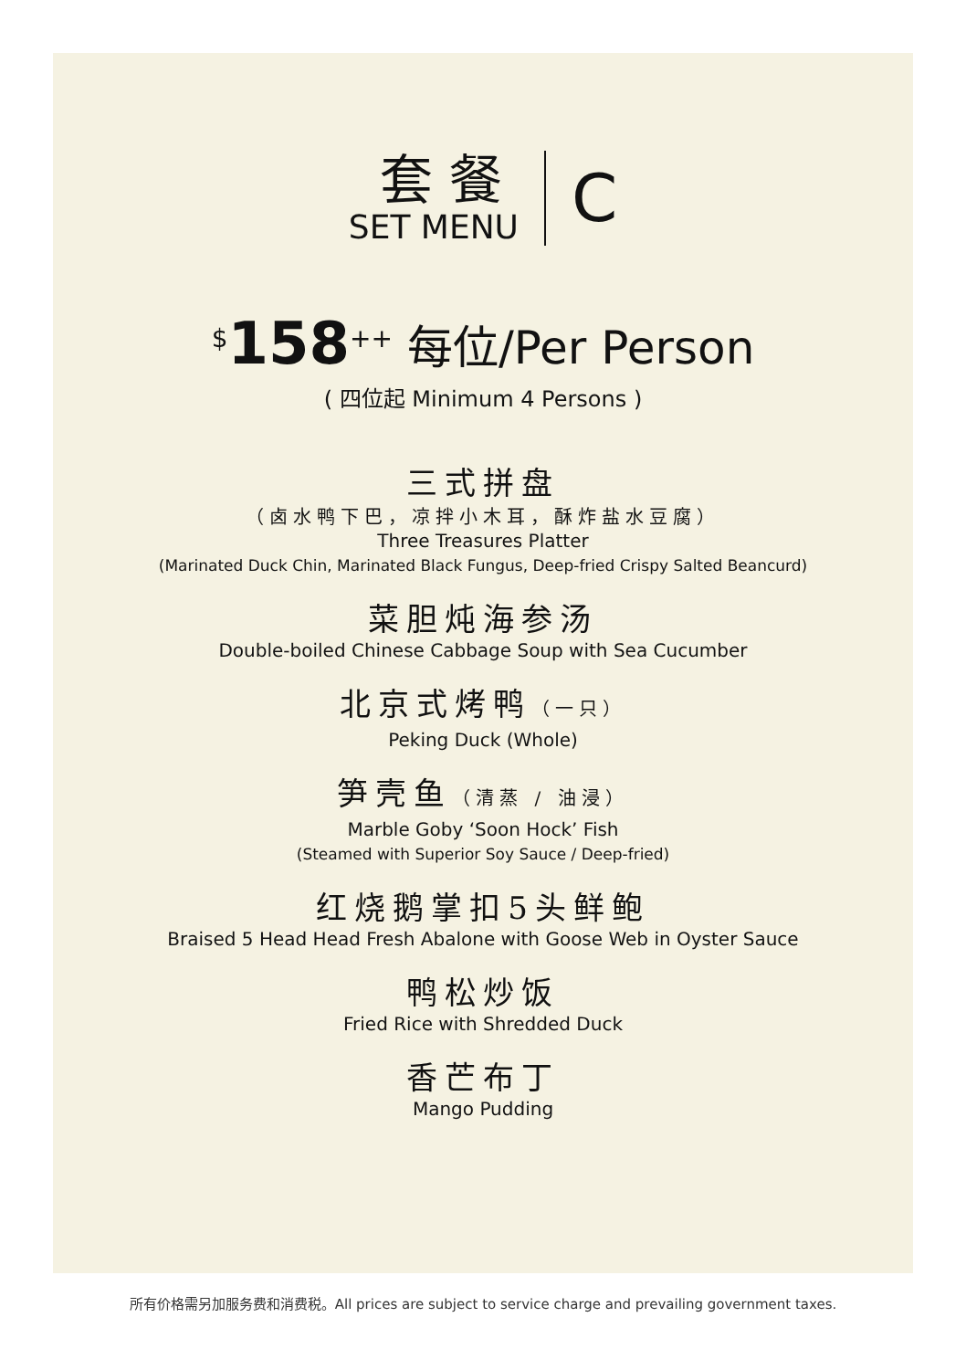套餐
SET MENU
C
<sup>$</sup>158<sup>++</sup> 每位/Per Person
( 四位起 Minimum 4 Persons )
三式拼盘
（卤水鸭下巴，凉拌小木耳，酥炸盐水豆腐）
Three Treasures Platter
(Marinated Duck Chin, Marinated Black Fungus, Deep-fried Crispy Salted Beancurd)
菜胆炖海参汤
Double-boiled Chinese Cabbage Soup with Sea Cucumber
北京式烤鸭（一只）
Peking Duck (Whole)
笋壳鱼（清蒸 / 油浸）
Marble Goby ‘Soon Hock’ Fish
(Steamed with Superior Soy Sauce / Deep-fried)
红烧鹅掌扣5头鲜鲍
Braised 5 Head Head Fresh Abalone with Goose Web in Oyster Sauce
鸭松炒饭
Fried Rice with Shredded Duck
香芒布丁
Mango Pudding
所有价格需另加服务费和消费税。All prices are subject to service charge and prevailing government taxes.